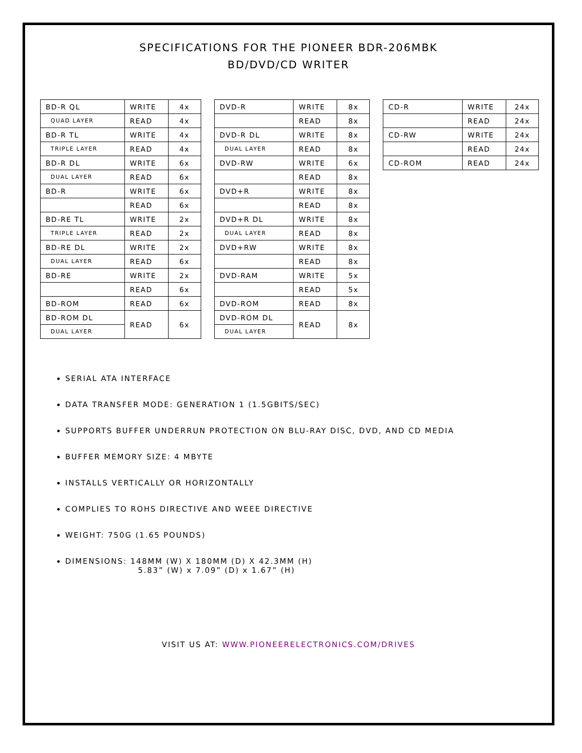SPECIFICATIONS FOR THE PIONEER BDR-206MBK
BD/DVD/CD WRITER
| BD-R QL | WRITE | 4x |
| QUAD LAYER | READ | 4x |
| BD-R TL | WRITE | 4x |
| TRIPLE LAYER | READ | 4x |
| BD-R DL | WRITE | 6x |
| DUAL LAYER | READ | 6x |
| BD-R | WRITE | 6x |
| | READ | 6x |
| BD-RE TL | WRITE | 2x |
| TRIPLE LAYER | READ | 2x |
| BD-RE DL | WRITE | 2x |
| DUAL LAYER | READ | 6x |
| BD-RE | WRITE | 2x |
| | READ | 6x |
| BD-ROM | READ | 6x |
| BD-ROM DL | READ | 6x |
| DUAL LAYER | | |
| DVD-R | WRITE | 8x |
| | READ | 8x |
| DVD-R DL | WRITE | 8x |
| DUAL LAYER | READ | 8x |
| DVD-RW | WRITE | 6x |
| | READ | 8x |
| DVD+R | WRITE | 8x |
| | READ | 8x |
| DVD+R DL | WRITE | 8x |
| DUAL LAYER | READ | 8x |
| DVD+RW | WRITE | 8x |
| | READ | 8x |
| DVD-RAM | WRITE | 5x |
| | READ | 5x |
| DVD-ROM | READ | 8x |
| DVD-ROM DL | READ | 8x |
| DUAL LAYER | | |
| CD-R | WRITE | 24x |
| | READ | 24x |
| CD-RW | WRITE | 24x |
| | READ | 24x |
| CD-ROM | READ | 24x |
SERIAL ATA INTERFACE
DATA TRANSFER MODE: GENERATION 1 (1.5GBITS/SEC)
SUPPORTS BUFFER UNDERRUN PROTECTION ON BLU-RAY DISC, DVD, AND CD MEDIA
BUFFER MEMORY SIZE: 4 MBYTE
INSTALLS VERTICALLY OR HORIZONTALLY
COMPLIES TO ROHS DIRECTIVE AND WEEE DIRECTIVE
WEIGHT: 750G (1.65 POUNDS)
DIMENSIONS: 148MM (W) X 180MM (D) X 42.3MM (H)
5.83” (W) x 7.09” (D) x 1.67” (H)
VISIT US AT: WWW.PIONEERELECTRONICS.COM/DRIVES